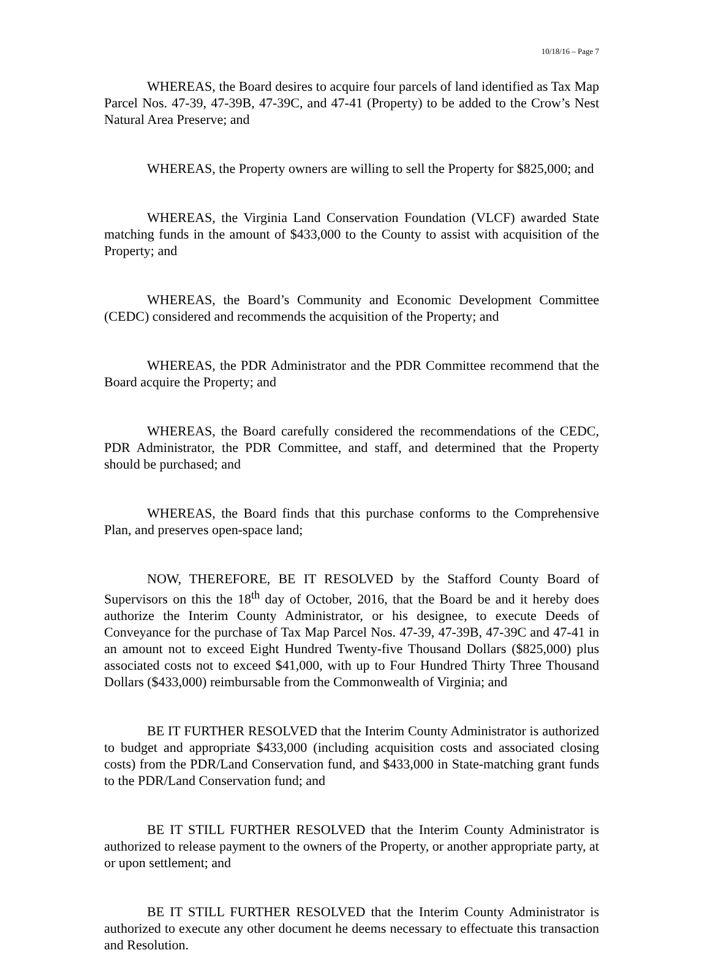10/18/16 – Page 7
WHEREAS, the Board desires to acquire four parcels of land identified as Tax Map Parcel Nos. 47-39, 47-39B, 47-39C, and 47-41 (Property) to be added to the Crow’s Nest Natural Area Preserve; and
WHEREAS, the Property owners are willing to sell the Property for $825,000; and
WHEREAS, the Virginia Land Conservation Foundation (VLCF) awarded State matching funds in the amount of $433,000 to the County to assist with acquisition of the Property; and
WHEREAS, the Board’s Community and Economic Development Committee (CEDC) considered and recommends the acquisition of the Property; and
WHEREAS, the PDR Administrator and the PDR Committee recommend that the Board acquire the Property; and
WHEREAS, the Board carefully considered the recommendations of the CEDC, PDR Administrator, the PDR Committee, and staff, and determined that the Property should be purchased; and
WHEREAS, the Board finds that this purchase conforms to the Comprehensive Plan, and preserves open-space land;
NOW, THEREFORE, BE IT RESOLVED by the Stafford County Board of Supervisors on this the 18<sup>th</sup> day of October, 2016, that the Board be and it hereby does authorize the Interim County Administrator, or his designee, to execute Deeds of Conveyance for the purchase of Tax Map Parcel Nos. 47-39, 47-39B, 47-39C and 47-41 in an amount not to exceed Eight Hundred Twenty-five Thousand Dollars ($825,000) plus associated costs not to exceed $41,000, with up to Four Hundred Thirty Three Thousand Dollars ($433,000) reimbursable from the Commonwealth of Virginia; and
BE IT FURTHER RESOLVED that the Interim County Administrator is authorized to budget and appropriate $433,000 (including acquisition costs and associated closing costs) from the PDR/Land Conservation fund, and $433,000 in State-matching grant funds to the PDR/Land Conservation fund; and
BE IT STILL FURTHER RESOLVED that the Interim County Administrator is authorized to release payment to the owners of the Property, or another appropriate party, at or upon settlement; and
BE IT STILL FURTHER RESOLVED that the Interim County Administrator is authorized to execute any other document he deems necessary to effectuate this transaction and Resolution.